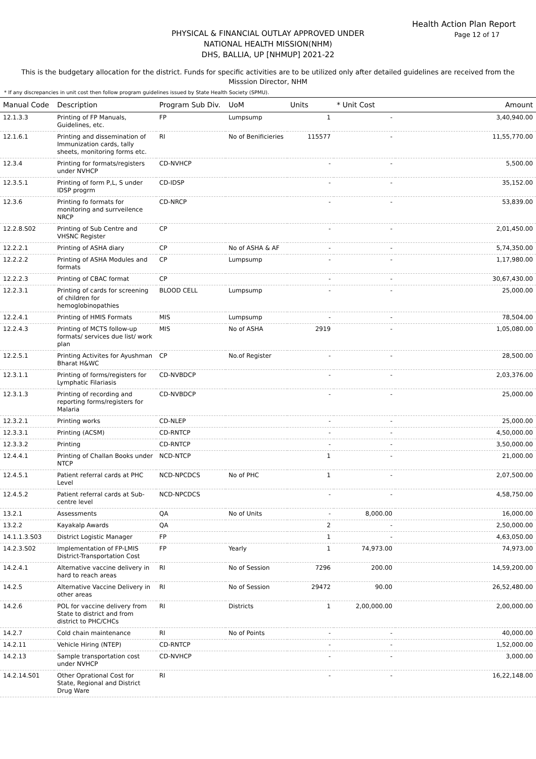Health Action Plan Report
Page 12 of 17
PHYSICAL & FINANCIAL OUTLAY APPROVED UNDER
NATIONAL HEALTH MISSION(NHM)
DHS, BALLIA, UP [NHMUP] 2021-22
This is the budgetary allocation for the district. Funds for specific activities are to be utilized only after detailed guidelines are received from the Misssion Director, NHM
* If any discrepancies in unit cost then follow program guidelines issued by State Health Society (SPMU).
| Manual Code | Description | Program Sub Div. | UoM | Units | * Unit Cost | Amount |
| --- | --- | --- | --- | --- | --- | --- |
| 12.1.3.3 | Printing of FP Manuals, Guidelines, etc. | FP | Lumpsump | 1 | - | 3,40,940.00 |
| 12.1.6.1 | Printing and dissemination of Immunization cards, tally sheets, monitoring forms etc. | RI | No of Benificieries | 115577 | - | 11,55,770.00 |
| 12.3.4 | Printing for formats/registers under NVHCP | CD-NVHCP | | - | - | 5,500.00 |
| 12.3.5.1 | Printing of form P,L, S under IDSP progrm | CD-IDSP | | - | - | 35,152.00 |
| 12.3.6 | Printing fo formats for monitoring and surrveilence NRCP | CD-NRCP | | - | - | 53,839.00 |
| 12.2.8.S02 | Printing of Sub Centre and VHSNC Register | CP | | - | - | 2,01,450.00 |
| 12.2.2.1 | Printing of ASHA diary | CP | No of ASHA & AF | - | - | 5,74,350.00 |
| 12.2.2.2 | Printing of ASHA Modules and formats | CP | Lumpsump | - | - | 1,17,980.00 |
| 12.2.2.3 | Printing of CBAC format | CP | | - | - | 30,67,430.00 |
| 12.2.3.1 | Printing of cards for screening of children for hemoglobinopathies | BLOOD CELL | Lumpsump | - | - | 25,000.00 |
| 12.2.4.1 | Printing of HMIS Formats | MIS | Lumpsump | - | - | 78,504.00 |
| 12.2.4.3 | Printing of MCTS follow-up formats/ services due list/ work plan | MIS | No of ASHA | 2919 | - | 1,05,080.00 |
| 12.2.5.1 | Printing Activites for Ayushman Bharat H&WC | CP | No.of Register | - | - | 28,500.00 |
| 12.3.1.1 | Printing of forms/registers for Lymphatic Filariasis | CD-NVBDCP | | - | - | 2,03,376.00 |
| 12.3.1.3 | Printing of recording and reporting forms/registers for Malaria | CD-NVBDCP | | - | - | 25,000.00 |
| 12.3.2.1 | Printing works | CD-NLEP | | - | - | 25,000.00 |
| 12.3.3.1 | Printing (ACSM) | CD-RNTCP | | - | - | 4,50,000.00 |
| 12.3.3.2 | Printing | CD-RNTCP | | - | - | 3,50,000.00 |
| 12.4.4.1 | Printing of Challan Books under NTCP | NCD-NTCP | | 1 | - | 21,000.00 |
| 12.4.5.1 | Patient referral cards at PHC Level | NCD-NPCDCS | No of PHC | 1 | - | 2,07,500.00 |
| 12.4.5.2 | Patient referral cards at Sub-centre level | NCD-NPCDCS | | - | - | 4,58,750.00 |
| 13.2.1 | Assessments | QA | No of Units | - | 8,000.00 | 16,000.00 |
| 13.2.2 | Kayakalp Awards | QA | | 2 | - | 2,50,000.00 |
| 14.1.1.3.S03 | District Logistic Manager | FP | | 1 | - | 4,63,050.00 |
| 14.2.3.S02 | Implementation of FP-LMIS District-Transportation Cost | FP | Yearly | 1 | 74,973.00 | 74,973.00 |
| 14.2.4.1 | Alternative vaccine delivery in hard to reach areas | RI | No of Session | 7296 | 200.00 | 14,59,200.00 |
| 14.2.5 | Alternative Vaccine Delivery in other areas | RI | No of Session | 29472 | 90.00 | 26,52,480.00 |
| 14.2.6 | POL for vaccine delivery from State to district and from district to PHC/CHCs | RI | Districts | 1 | 2,00,000.00 | 2,00,000.00 |
| 14.2.7 | Cold chain maintenance | RI | No of Points | - | - | 40,000.00 |
| 14.2.11 | Vehicle Hiring (NTEP) | CD-RNTCP | | - | - | 1,52,000.00 |
| 14.2.13 | Sample transportation cost under NVHCP | CD-NVHCP | | - | - | 3,000.00 |
| 14.2.14.S01 | Other Oprational Cost for State, Regional and District Drug Ware | RI | | - | - | 16,22,148.00 |